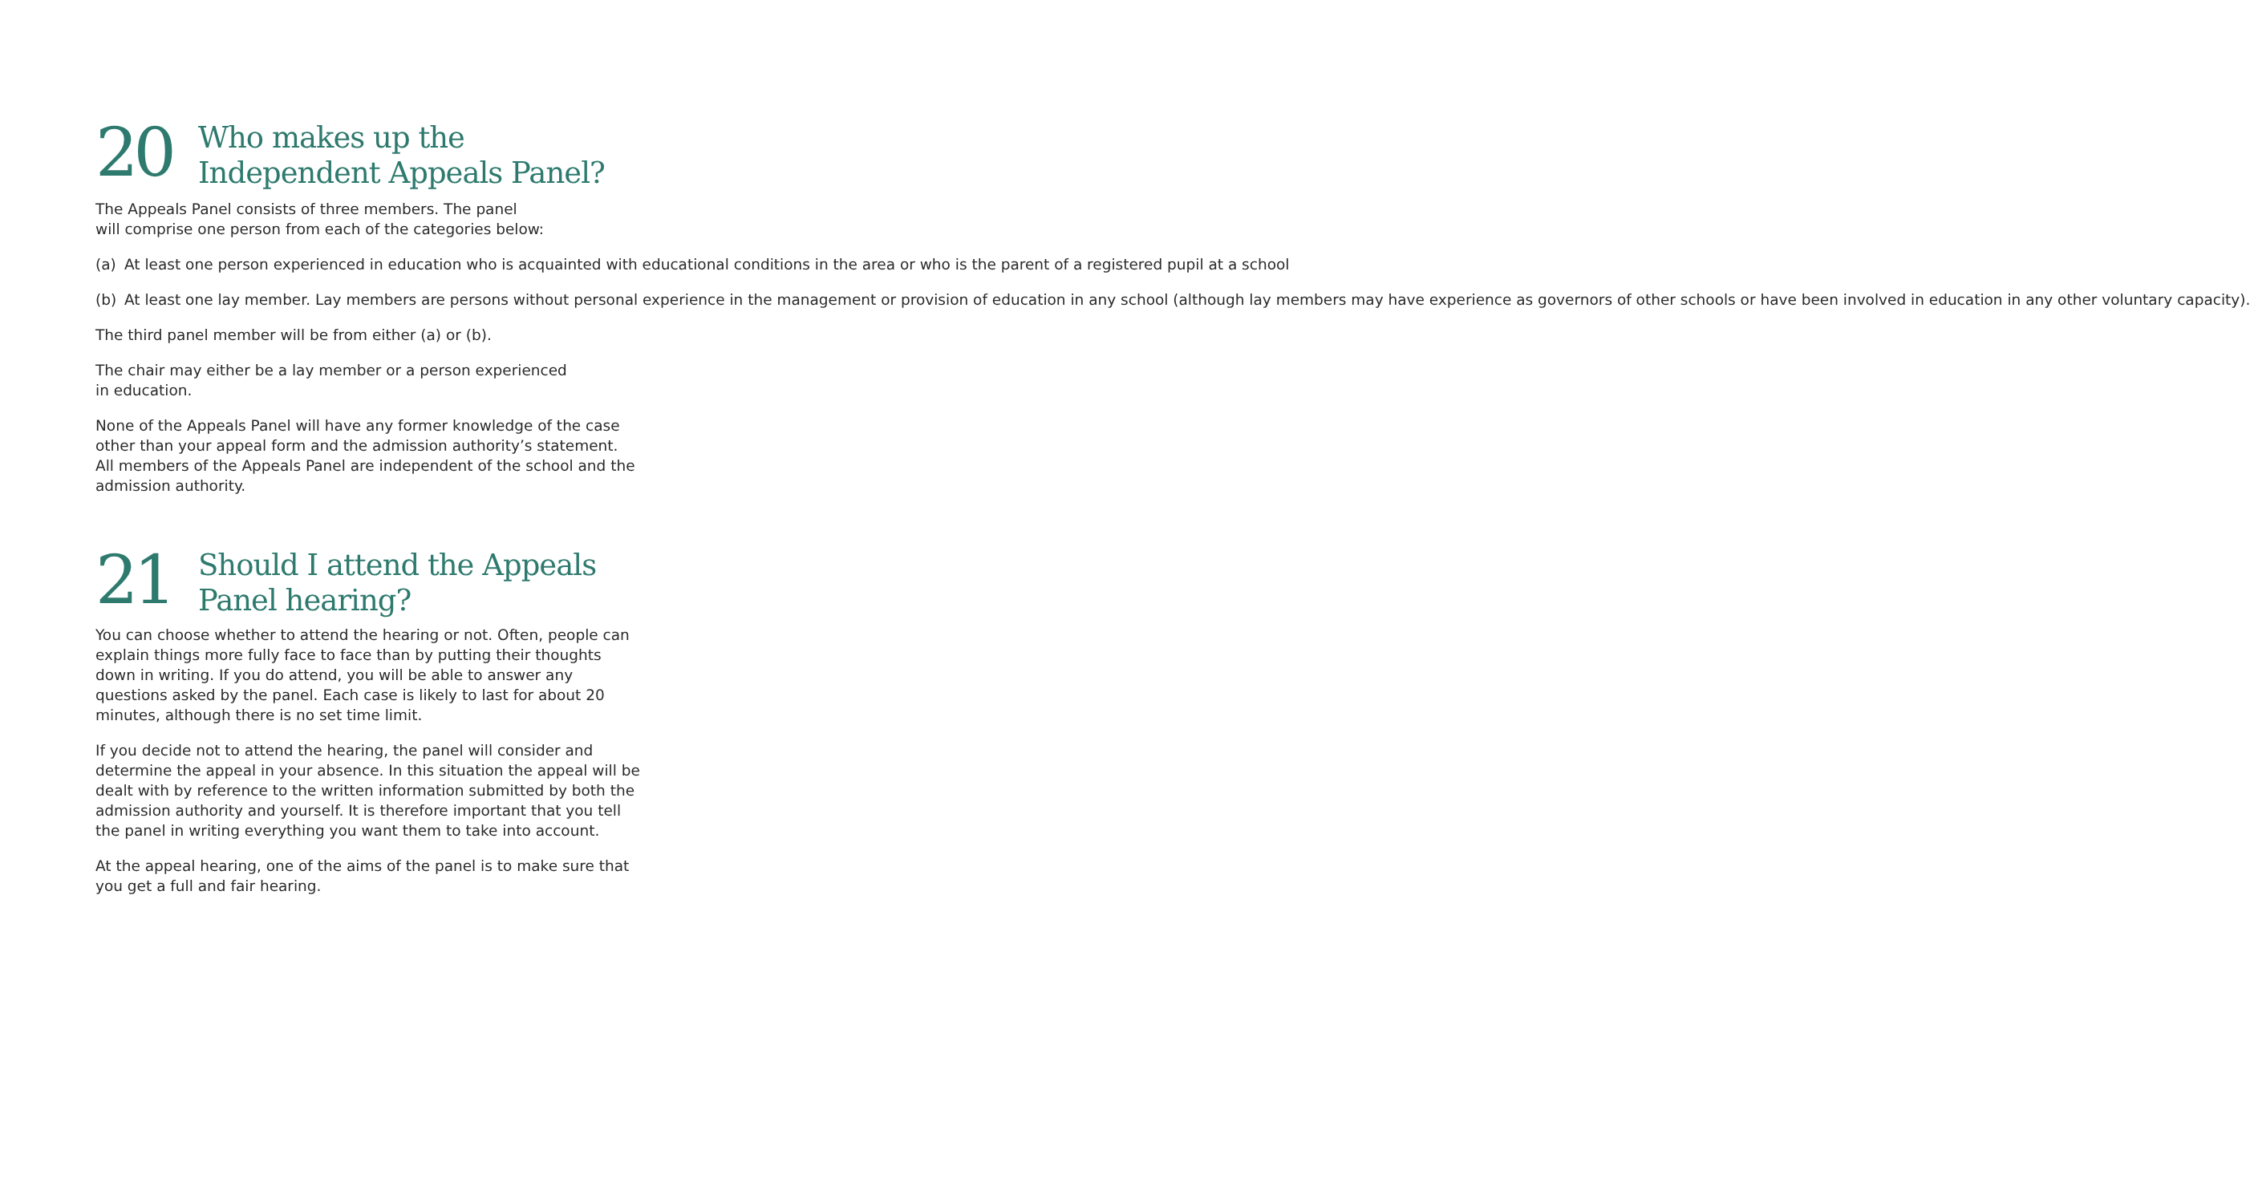20
Who makes up the
Independent Appeals Panel?
The Appeals Panel consists of three members. The panel
will comprise one person from each of the categories below:
(a) At least one person experienced in education who is acquainted with educational conditions in the area or who is the parent of a registered pupil at a school
(b) At least one lay member. Lay members are persons without personal experience in the management or provision of education in any school (although lay members may have experience as governors of other schools or have been involved in education in any other voluntary capacity).
The third panel member will be from either (a) or (b).
The chair may either be a lay member or a person experienced
in education.
None of the Appeals Panel will have any former knowledge of the case other than your appeal form and the admission authority’s statement. All members of the Appeals Panel are independent of the school and the admission authority.
21
Should I attend the Appeals
Panel hearing?
You can choose whether to attend the hearing or not. Often, people can explain things more fully face to face than by putting their thoughts down in writing. If you do attend, you will be able to answer any questions asked by the panel. Each case is likely to last for about 20 minutes, although there is no set time limit.
If you decide not to attend the hearing, the panel will consider and determine the appeal in your absence. In this situation the appeal will be dealt with by reference to the written information submitted by both the admission authority and yourself. It is therefore important that you tell the panel in writing everything you want them to take into account.
At the appeal hearing, one of the aims of the panel is to make sure that you get a full and fair hearing.